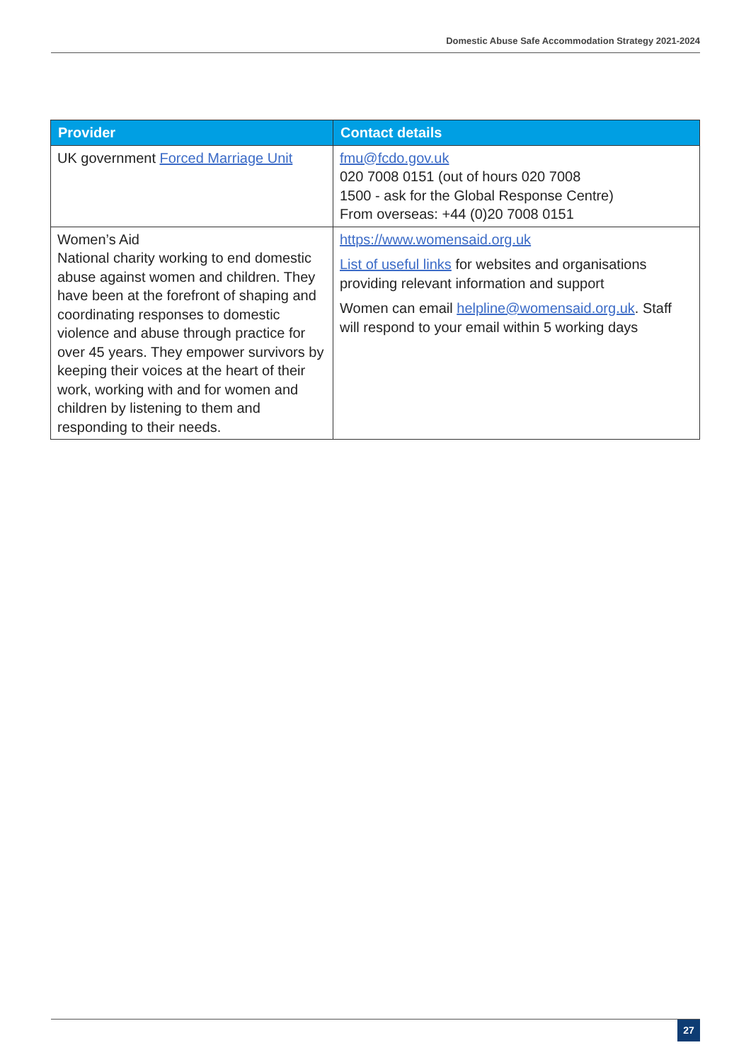Domestic Abuse Safe Accommodation Strategy 2021-2024
| Provider | Contact details |
| --- | --- |
| UK government Forced Marriage Unit | fmu@fcdo.gov.uk 020 7008 0151 (out of hours 020 7008 1500 - ask for the Global Response Centre) From overseas: +44 (0)20 7008 0151 |
| Women’s Aid National charity working to end domestic abuse against women and children. They have been at the forefront of shaping and coordinating responses to domestic violence and abuse through practice for over 45 years. They empower survivors by keeping their voices at the heart of their work, working with and for women and children by listening to them and responding to their needs. | https://www.womensaid.org.uk List of useful links for websites and organisations providing relevant information and support Women can email helpline@womensaid.org.uk . Staff will respond to your email within 5 working days |
27